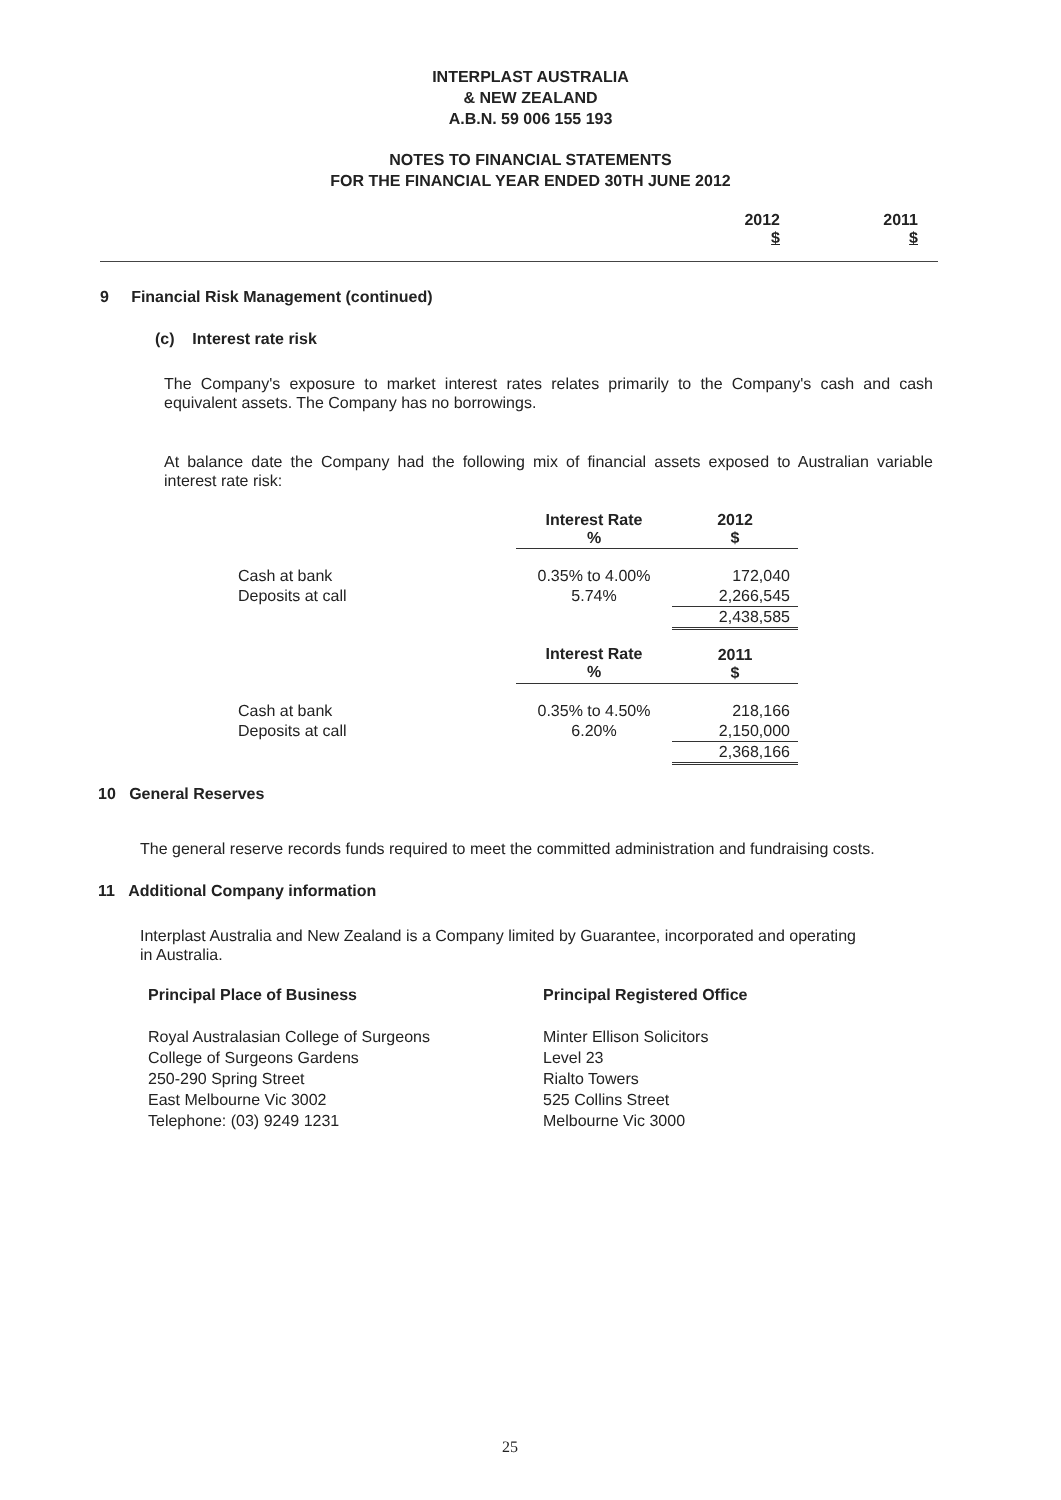INTERPLAST AUSTRALIA
& NEW ZEALAND
A.B.N. 59 006 155 193
NOTES TO FINANCIAL STATEMENTS
FOR THE FINANCIAL YEAR ENDED 30TH JUNE 2012
2012
$
2011
$
9 Financial Risk Management (continued)
(c) Interest rate risk
The Company's exposure to market interest rates relates primarily to the Company's cash and cash equivalent assets. The Company has no borrowings.
At balance date the Company had the following mix of financial assets exposed to Australian variable interest rate risk:
| | Interest Rate % | 2012 $ |
| --- | --- | --- |
| Cash at bank | 0.35% to 4.00% | 172,040 |
| Deposits at call | 5.74% | 2,266,545 |
| | | 2,438,585 |
| | Interest Rate % | 2011 $ |
| Cash at bank | 0.35% to 4.50% | 218,166 |
| Deposits at call | 6.20% | 2,150,000 |
| | | 2,368,166 |
10 General Reserves
The general reserve records funds required to meet the committed administration and fundraising costs.
11 Additional Company information
Interplast Australia and New Zealand is a Company limited by Guarantee, incorporated and operating in Australia.
Principal Place of Business
Royal Australasian College of Surgeons
College of Surgeons Gardens
250-290 Spring Street
East Melbourne Vic 3002
Telephone: (03) 9249 1231
Principal Registered Office
Minter Ellison Solicitors
Level 23
Rialto Towers
525 Collins Street
Melbourne Vic 3000
25